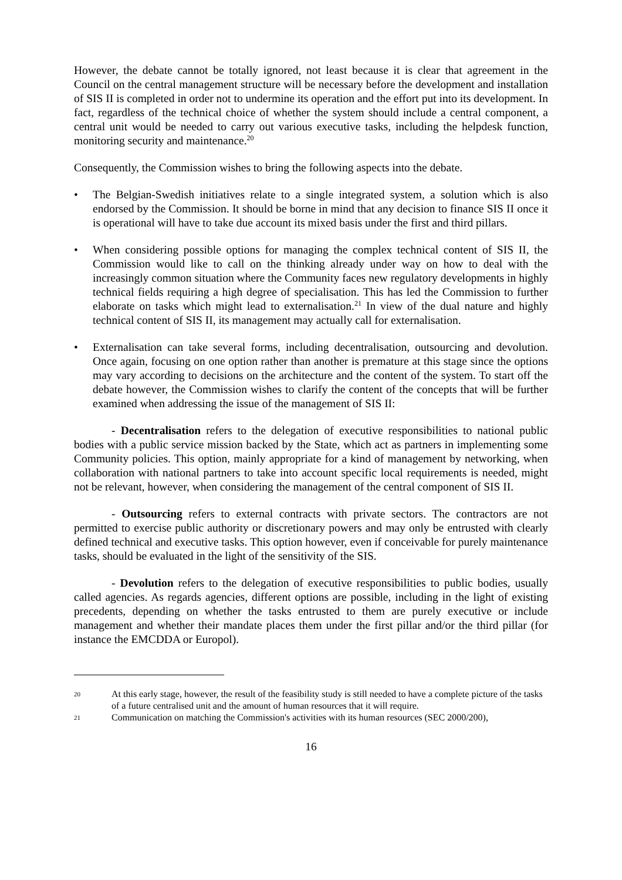However, the debate cannot be totally ignored, not least because it is clear that agreement in the Council on the central management structure will be necessary before the development and installation of SIS II is completed in order not to undermine its operation and the effort put into its development. In fact, regardless of the technical choice of whether the system should include a central component, a central unit would be needed to carry out various executive tasks, including the helpdesk function, monitoring security and maintenance.<sup>20</sup>
Consequently, the Commission wishes to bring the following aspects into the debate.
• The Belgian-Swedish initiatives relate to a single integrated system, a solution which is also endorsed by the Commission. It should be borne in mind that any decision to finance SIS II once it is operational will have to take due account its mixed basis under the first and third pillars.
• When considering possible options for managing the complex technical content of SIS II, the Commission would like to call on the thinking already under way on how to deal with the increasingly common situation where the Community faces new regulatory developments in highly technical fields requiring a high degree of specialisation. This has led the Commission to further elaborate on tasks which might lead to externalisation.<sup>21</sup> In view of the dual nature and highly technical content of SIS II, its management may actually call for externalisation.
• Externalisation can take several forms, including decentralisation, outsourcing and devolution. Once again, focusing on one option rather than another is premature at this stage since the options may vary according to decisions on the architecture and the content of the system. To start off the debate however, the Commission wishes to clarify the content of the concepts that will be further examined when addressing the issue of the management of SIS II:
- Decentralisation refers to the delegation of executive responsibilities to national public bodies with a public service mission backed by the State, which act as partners in implementing some Community policies. This option, mainly appropriate for a kind of management by networking, when collaboration with national partners to take into account specific local requirements is needed, might not be relevant, however, when considering the management of the central component of SIS II.
- Outsourcing refers to external contracts with private sectors. The contractors are not permitted to exercise public authority or discretionary powers and may only be entrusted with clearly defined technical and executive tasks. This option however, even if conceivable for purely maintenance tasks, should be evaluated in the light of the sensitivity of the SIS.
- Devolution refers to the delegation of executive responsibilities to public bodies, usually called agencies. As regards agencies, different options are possible, including in the light of existing precedents, depending on whether the tasks entrusted to them are purely executive or include management and whether their mandate places them under the first pillar and/or the third pillar (for instance the EMCDDA or Europol).
20 At this early stage, however, the result of the feasibility study is still needed to have a complete picture of the tasks of a future centralised unit and the amount of human resources that it will require.
21 Communication on matching the Commission's activities with its human resources (SEC 2000/200),
16